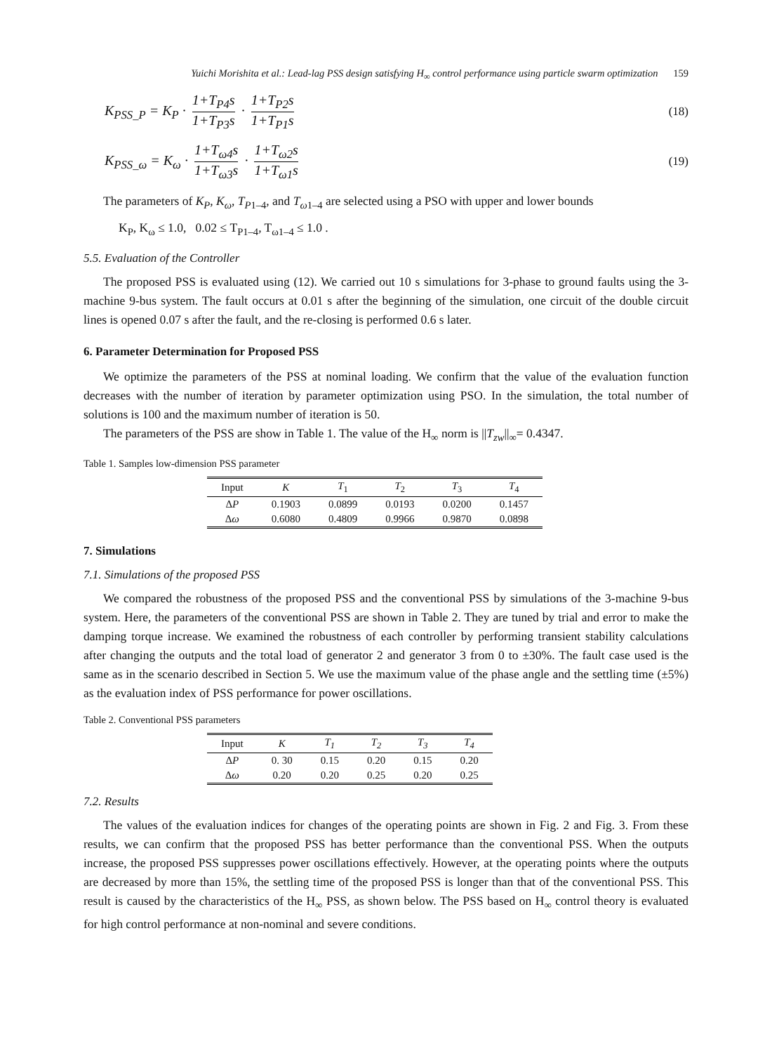Yuichi Morishita et al.: Lead-lag PSS design satisfying H<sub>∞</sub> control performance using particle swarm optimization 159
K<sub>PSS_P</sub> = K<sub>P</sub> ·
1+T<sub>P4</sub>s
1+T<sub>P3</sub>s
·
1+T<sub>P2</sub>s
1+T<sub>P1</sub>s
(18)
K<sub>PSS_ω</sub> = K<sub>ω</sub> ·
1+T<sub>ω4</sub>s
1+T<sub>ω3</sub>s
·
1+T<sub>ω2</sub>s
1+T<sub>ω1</sub>s
(19)
The parameters of K<sub>P</sub>, K<sub>ω</sub>, T<sub>P</sub><sub>1–4</sub>, and T<sub>ω</sub><sub>1–4</sub> are selected using a PSO with upper and lower bounds
K<sub>P</sub>, K<sub>ω</sub> ≤ 1.0, 0.02 ≤ T<sub>P1–4</sub>, T<sub>ω1–4</sub> ≤ 1.0 .
5.5. Evaluation of the Controller
The proposed PSS is evaluated using (12). We carried out 10 s simulations for 3-phase to ground faults using the 3-machine 9-bus system. The fault occurs at 0.01 s after the beginning of the simulation, one circuit of the double circuit lines is opened 0.07 s after the fault, and the re-closing is performed 0.6 s later.
6. Parameter Determination for Proposed PSS
We optimize the parameters of the PSS at nominal loading. We confirm that the value of the evaluation function decreases with the number of iteration by parameter optimization using PSO. In the simulation, the total number of solutions is 100 and the maximum number of iteration is 50.
The parameters of the PSS are show in Table 1. The value of the H<sub>∞</sub> norm is ||T<sub>zw</sub>||<sub>∞</sub>= 0.4347.
Table 1. Samples low-dimension PSS parameter
| Input | K | T<sub>1</sub> | T<sub>2</sub> | T<sub>3</sub> | T<sub>4</sub> |
| --- | --- | --- | --- | --- | --- |
| Δ P | 0.1903 | 0.0899 | 0.0193 | 0.0200 | 0.1457 |
| Δ ω | 0.6080 | 0.4809 | 0.9966 | 0.9870 | 0.0898 |
7. Simulations
7.1. Simulations of the proposed PSS
We compared the robustness of the proposed PSS and the conventional PSS by simulations of the 3-machine 9-bus system. Here, the parameters of the conventional PSS are shown in Table 2. They are tuned by trial and error to make the damping torque increase. We examined the robustness of each controller by performing transient stability calculations after changing the outputs and the total load of generator 2 and generator 3 from 0 to ±30%. The fault case used is the same as in the scenario described in Section 5. We use the maximum value of the phase angle and the settling time (±5%) as the evaluation index of PSS performance for power oscillations.
Table 2. Conventional PSS parameters
| Input | K | T<sub>1</sub> | T<sub>2</sub> | T<sub>3</sub> | T<sub>4</sub> |
| --- | --- | --- | --- | --- | --- |
| Δ P | 0. 30 | 0.15 | 0.20 | 0.15 | 0.20 |
| Δ ω | 0.20 | 0.20 | 0.25 | 0.20 | 0.25 |
7.2. Results
The values of the evaluation indices for changes of the operating points are shown in Fig. 2 and Fig. 3. From these results, we can confirm that the proposed PSS has better performance than the conventional PSS. When the outputs increase, the proposed PSS suppresses power oscillations effectively. However, at the operating points where the outputs are decreased by more than 15%, the settling time of the proposed PSS is longer than that of the conventional PSS. This result is caused by the characteristics of the H<sub>∞</sub> PSS, as shown below. The PSS based on H<sub>∞</sub> control theory is evaluated for high control performance at non-nominal and severe conditions.